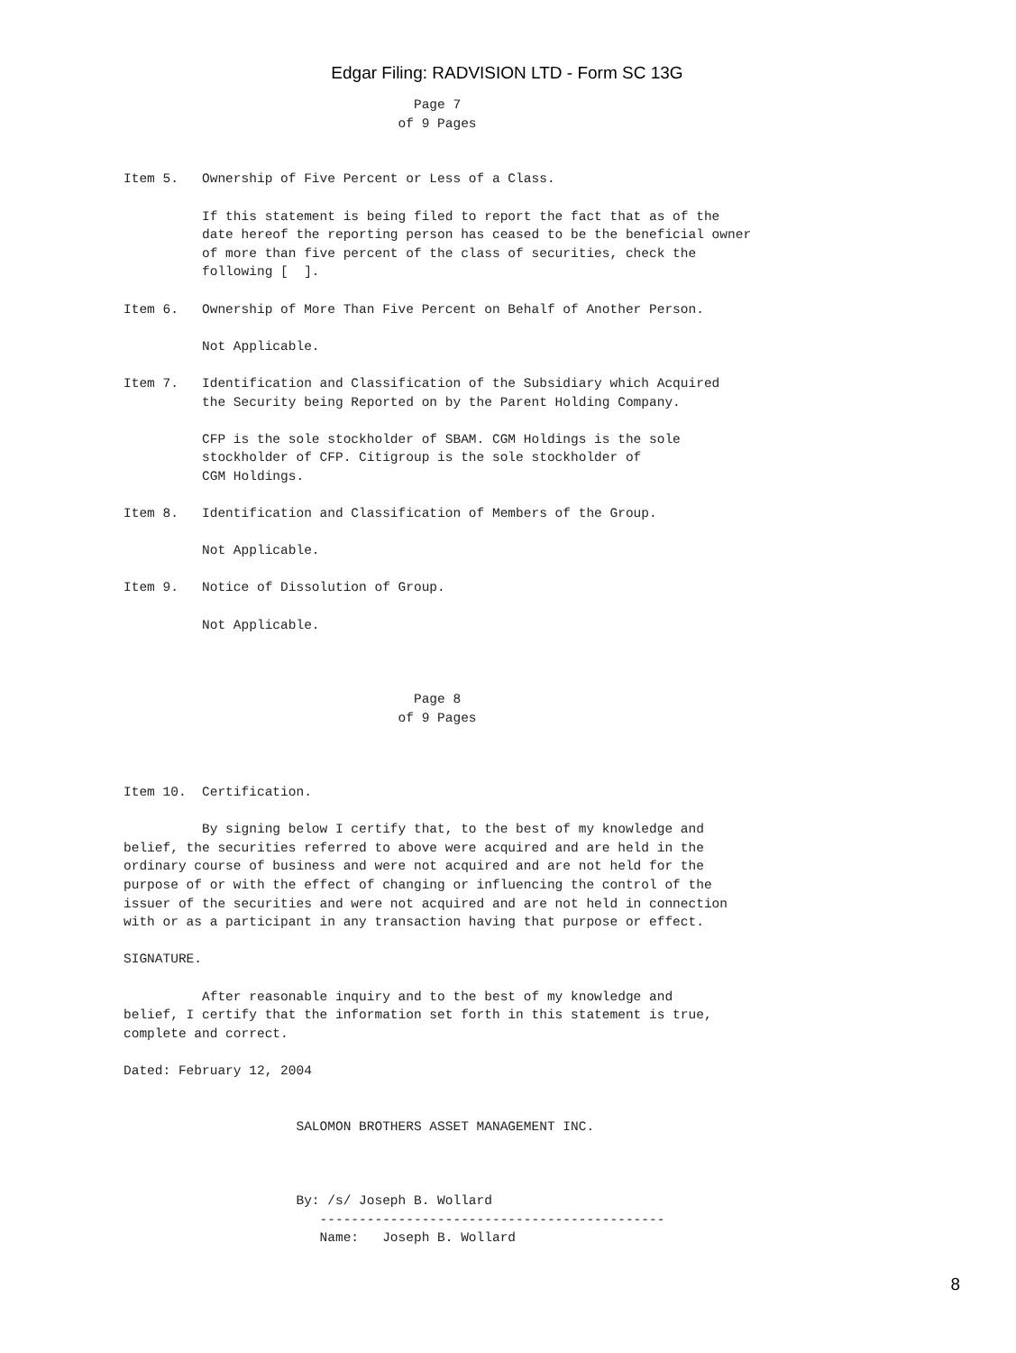Edgar Filing: RADVISION LTD - Form SC 13G
                                     Page 7
                                   of 9 Pages


Item 5.   Ownership of Five Percent or Less of a Class.

          If this statement is being filed to report the fact that as of the
          date hereof the reporting person has ceased to be the beneficial owner
          of more than five percent of the class of securities, check the
          following [  ].

Item 6.   Ownership of More Than Five Percent on Behalf of Another Person.

          Not Applicable.

Item 7.   Identification and Classification of the Subsidiary which Acquired
          the Security being Reported on by the Parent Holding Company.

          CFP is the sole stockholder of SBAM. CGM Holdings is the sole
          stockholder of CFP. Citigroup is the sole stockholder of
          CGM Holdings.

Item 8.   Identification and Classification of Members of the Group.

          Not Applicable.

Item 9.   Notice of Dissolution of Group.

          Not Applicable.



                                     Page 8
                                   of 9 Pages



Item 10.  Certification.

          By signing below I certify that, to the best of my knowledge and
belief, the securities referred to above were acquired and are held in the
ordinary course of business and were not acquired and are not held for the
purpose of or with the effect of changing or influencing the control of the
issuer of the securities and were not acquired and are not held in connection
with or as a participant in any transaction having that purpose or effect.

SIGNATURE.

          After reasonable inquiry and to the best of my knowledge and
belief, I certify that the information set forth in this statement is true,
complete and correct.

Dated: February 12, 2004


                      SALOMON BROTHERS ASSET MANAGEMENT INC.



                      By: /s/ Joseph B. Wollard
                         --------------------------------------------
                         Name:   Joseph B. Wollard
8